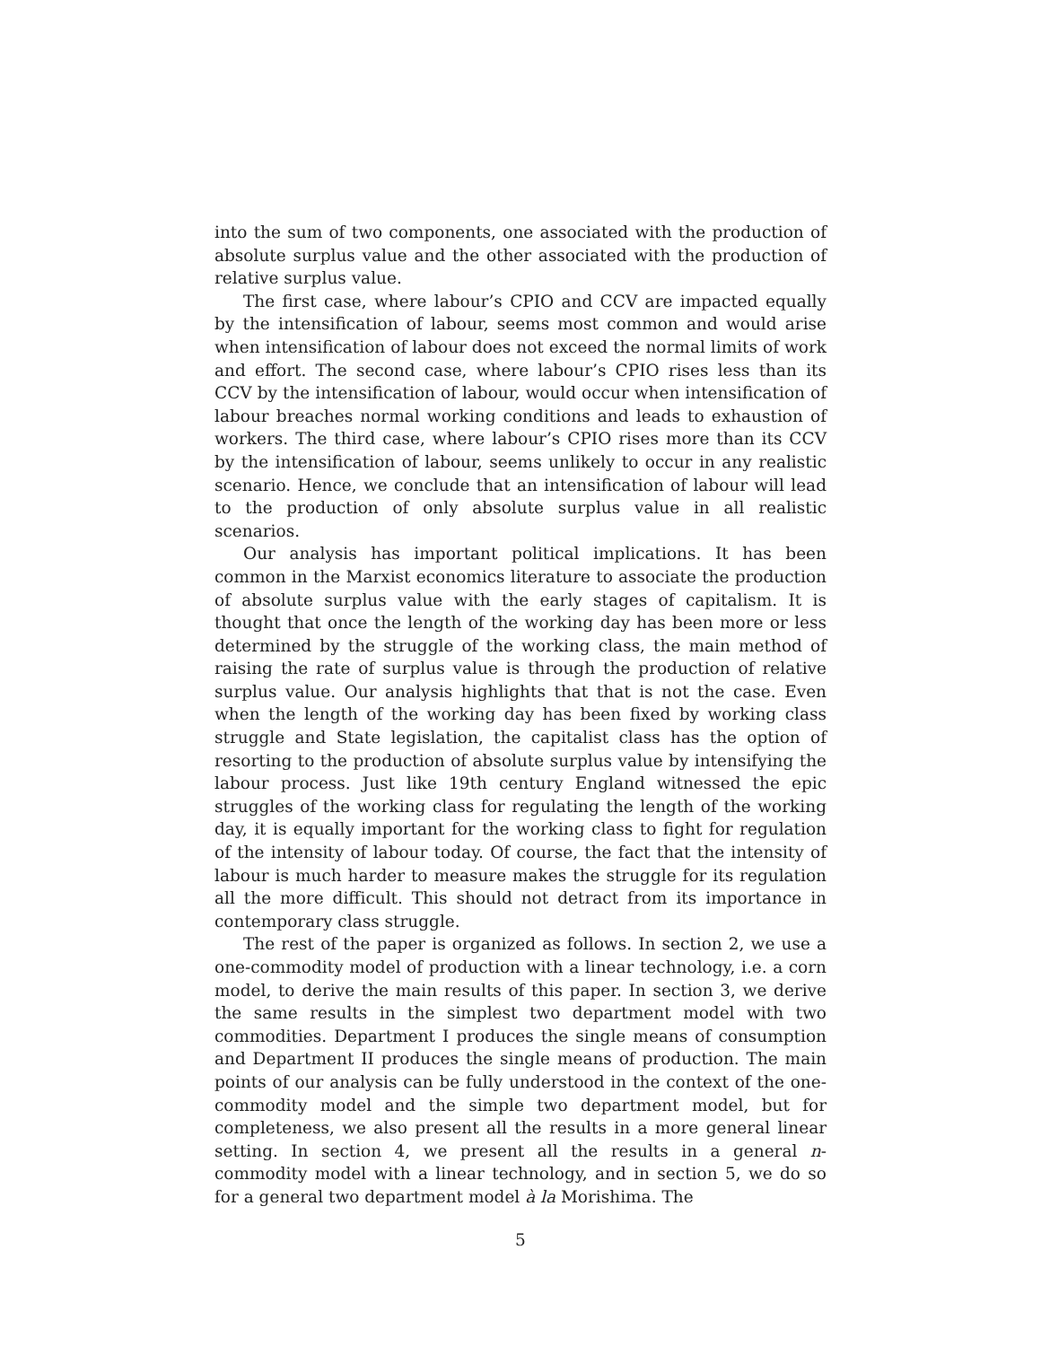into the sum of two components, one associated with the production of absolute surplus value and the other associated with the production of relative surplus value.
The first case, where labour’s CPIO and CCV are impacted equally by the intensification of labour, seems most common and would arise when intensification of labour does not exceed the normal limits of work and effort. The second case, where labour’s CPIO rises less than its CCV by the intensification of labour, would occur when intensification of labour breaches normal working conditions and leads to exhaustion of workers. The third case, where labour’s CPIO rises more than its CCV by the intensification of labour, seems unlikely to occur in any realistic scenario. Hence, we conclude that an intensification of labour will lead to the production of only absolute surplus value in all realistic scenarios.
Our analysis has important political implications. It has been common in the Marxist economics literature to associate the production of absolute surplus value with the early stages of capitalism. It is thought that once the length of the working day has been more or less determined by the struggle of the working class, the main method of raising the rate of surplus value is through the production of relative surplus value. Our analysis highlights that that is not the case. Even when the length of the working day has been fixed by working class struggle and State legislation, the capitalist class has the option of resorting to the production of absolute surplus value by intensifying the labour process. Just like 19th century England witnessed the epic struggles of the working class for regulating the length of the working day, it is equally important for the working class to fight for regulation of the intensity of labour today. Of course, the fact that the intensity of labour is much harder to measure makes the struggle for its regulation all the more difficult. This should not detract from its importance in contemporary class struggle.
The rest of the paper is organized as follows. In section 2, we use a one-commodity model of production with a linear technology, i.e. a corn model, to derive the main results of this paper. In section 3, we derive the same results in the simplest two department model with two commodities. Department I produces the single means of consumption and Department II produces the single means of production. The main points of our analysis can be fully understood in the context of the one-commodity model and the simple two department model, but for completeness, we also present all the results in a more general linear setting. In section 4, we present all the results in a general n-commodity model with a linear technology, and in section 5, we do so for a general two department model à la Morishima. The
5